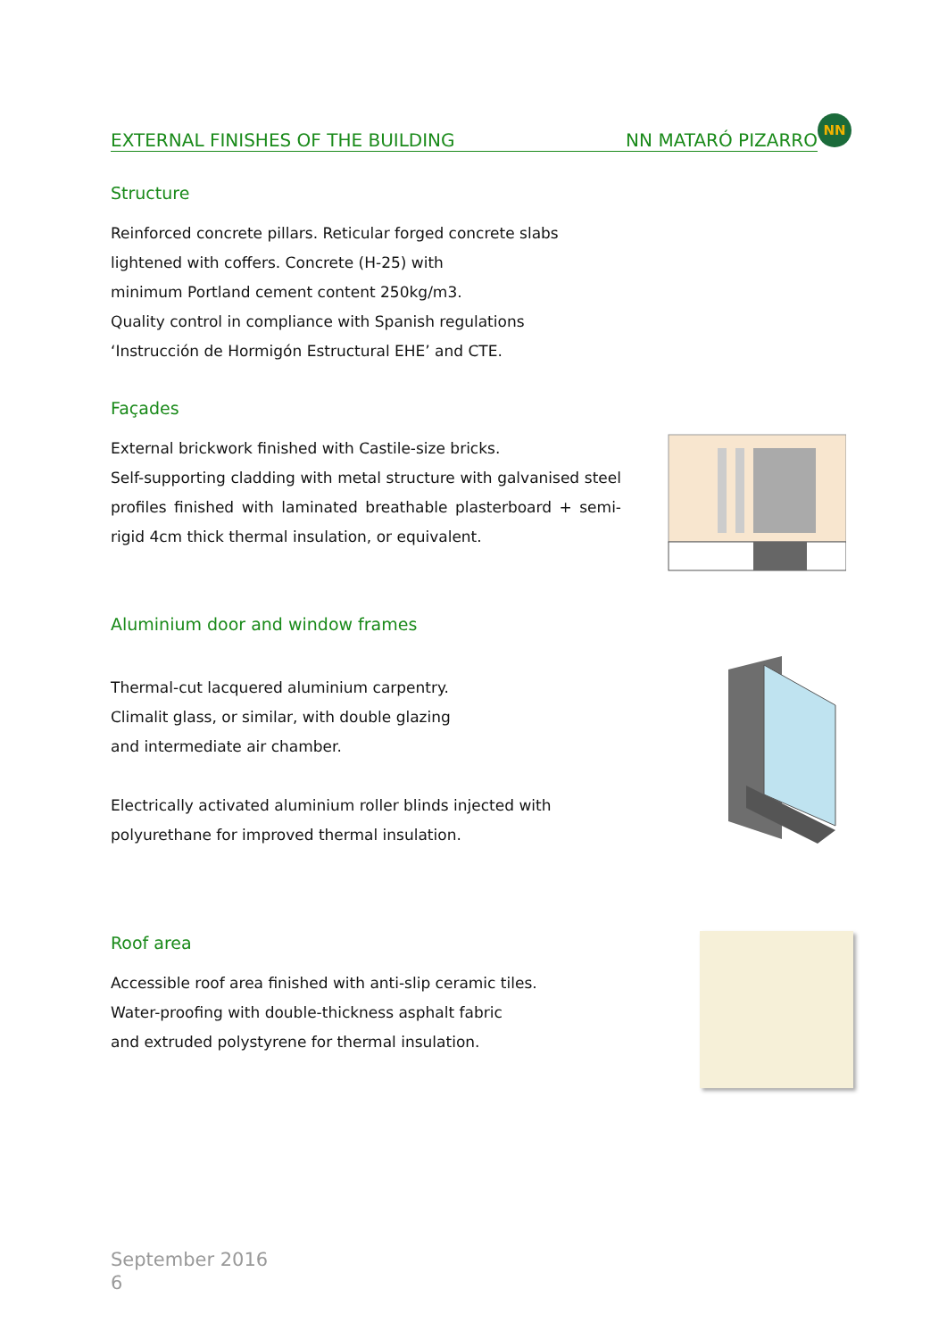EXTERNAL FINISHES OF THE BUILDING NN MATARÓ PIZARRO
NN
Structure
Reinforced concrete pillars. Reticular forged concrete slabs
lightened with coffers. Concrete (H-25) with
minimum Portland cement content 250kg/m3.
Quality control in compliance with Spanish regulations
‘Instrucción de Hormigón Estructural EHE’ and CTE.
Façades
External brickwork finished with Castile-size bricks.
Self-supporting cladding with metal structure with galvanised steel profiles finished with laminated breathable plasterboard + semi-rigid 4cm thick thermal insulation, or equivalent.
Aluminium door and window frames
Thermal-cut lacquered aluminium carpentry.
Climalit glass, or similar, with double glazing
and intermediate air chamber.
Electrically activated aluminium roller blinds injected with
polyurethane for improved thermal insulation.
Roof area
Accessible roof area finished with anti-slip ceramic tiles.
Water-proofing with double-thickness asphalt fabric
and extruded polystyrene for thermal insulation.
September 2016
6